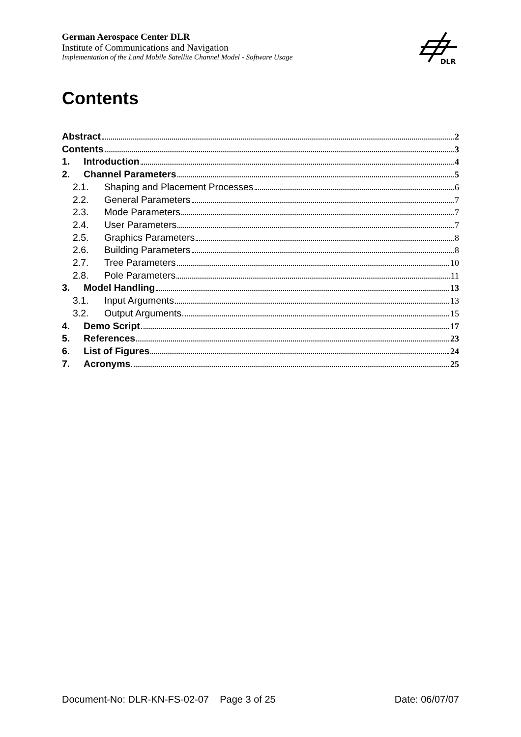German Aerospace Center DLR
Institute of Communications and Navigation
Implementation of the Land Mobile Satellite Channel Model - Software Usage
DLR
Contents
Abstract 2
Contents 3
1. Introduction 4
2. Channel Parameters 5
2.1. Shaping and Placement Processes 6
2.2. General Parameters 7
2.3. Mode Parameters 7
2.4. User Parameters 7
2.5. Graphics Parameters 8
2.6. Building Parameters 8
2.7. Tree Parameters 10
2.8. Pole Parameters 11
3. Model Handling 13
3.1. Input Arguments 13
3.2. Output Arguments 15
4. Demo Script 17
5. References 23
6. List of Figures 24
7. Acronyms 25
Document-No: DLR-KN-FS-02-07 Page 3 of 25 Date: 06/07/07